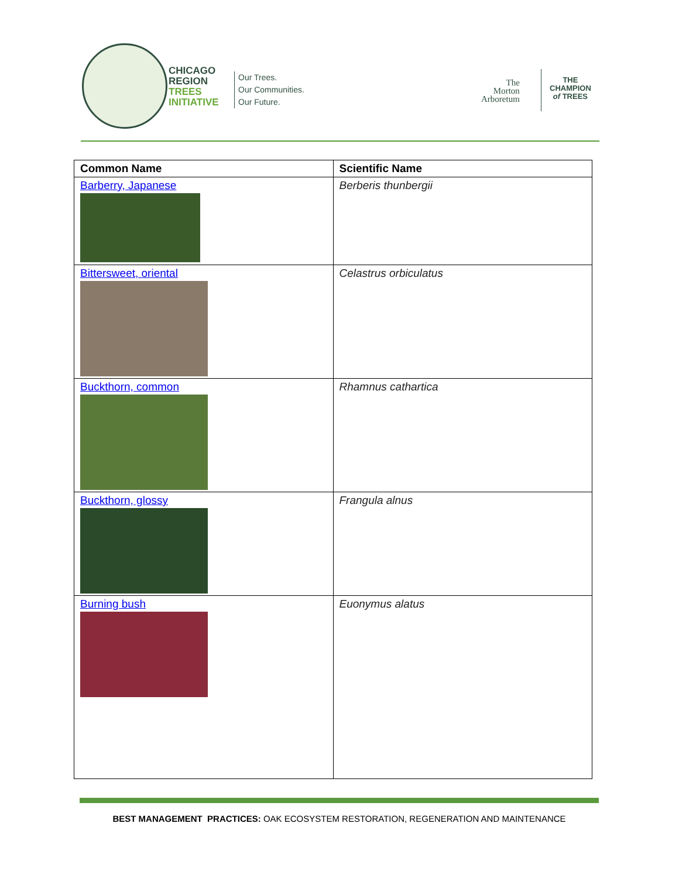CHICAGO
REGION
TREES
INITIATIVE
Our Trees.
Our Communities.
Our Future.
The
Morton
Arboretum
THE
CHAMPION
of TREES
| Common Name | Scientific Name |
| --- | --- |
| Barberry, Japanese | Berberis thunbergii |
| Bittersweet, oriental | Celastrus orbiculatus |
| Buckthorn, common | Rhamnus cathartica |
| Buckthorn, glossy | Frangula alnus |
| Burning bush | Euonymus alatus |
BEST MANAGEMENT PRACTICES: OAK ECOSYSTEM RESTORATION, REGENERATION AND MAINTENANCE